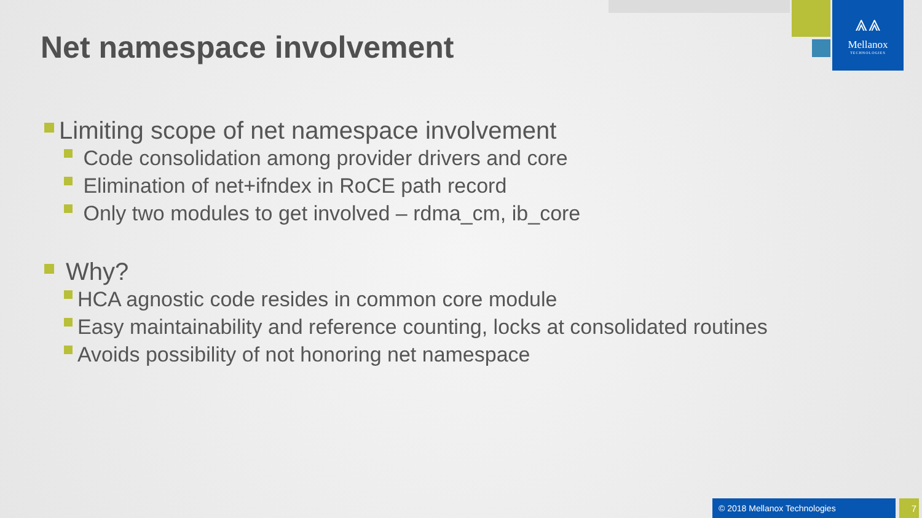⩓⩓
Mellanox
TECHNOLOGIES
Net namespace involvement
Limiting scope of net namespace involvement
Code consolidation among provider drivers and core
Elimination of net+ifndex in RoCE path record
Only two modules to get involved – rdma_cm, ib_core
Why?
HCA agnostic code resides in common core module
Easy maintainability and reference counting, locks at consolidated routines
Avoids possibility of not honoring net namespace
© 2018 Mellanox Technologies 7